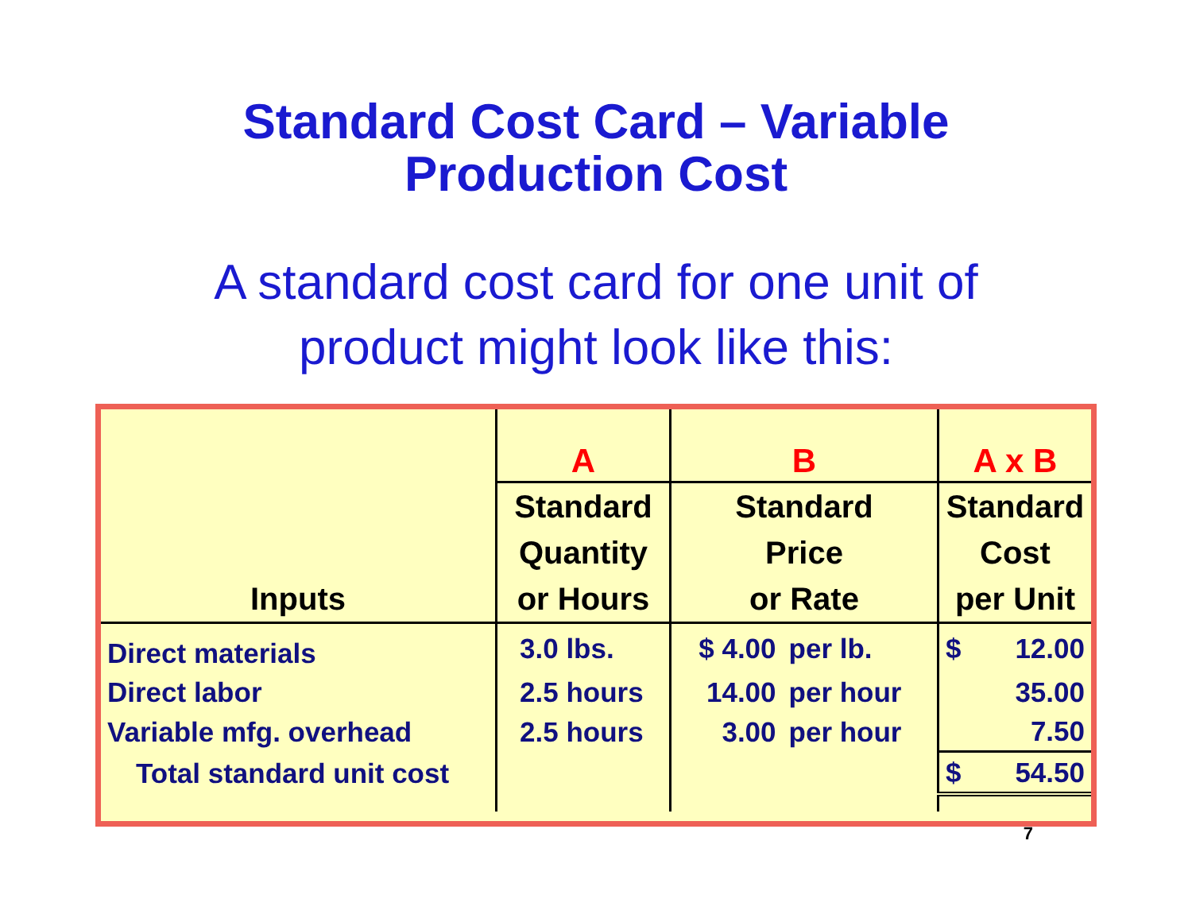Standard Cost Card – Variable
Production Cost
A standard cost card for one unit of
product might look like this:
| | A | B | | A x B | |
| --- | --- | --- | --- | --- | --- |
| Inputs | Standard Quantity or Hours | Standard Price or Rate | | Standard Cost per Unit | |
| Direct materials | 3.0 lbs. | $ 4.00 | per lb. | $ | 12.00 |
| Direct labor | 2.5 hours | 14.00 | per hour | | 35.00 |
| Variable mfg. overhead | 2.5 hours | 3.00 | per hour | | 7.50 |
| Total standard unit cost | | | | $ | 54.50 |
7